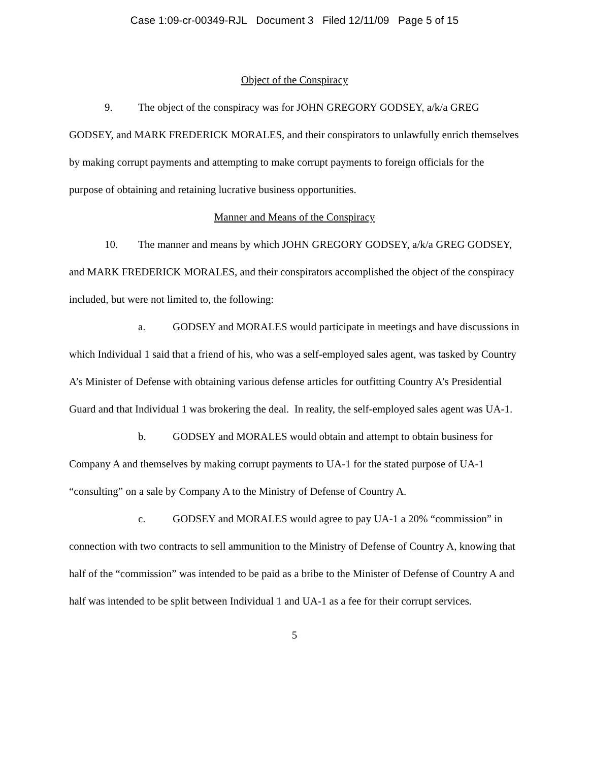Case 1:09-cr-00349-RJL Document 3 Filed 12/11/09 Page 5 of 15
Object of the Conspiracy
9. The object of the conspiracy was for JOHN GREGORY GODSEY, a/k/a GREG GODSEY, and MARK FREDERICK MORALES, and their conspirators to unlawfully enrich themselves by making corrupt payments and attempting to make corrupt payments to foreign officials for the purpose of obtaining and retaining lucrative business opportunities.
Manner and Means of the Conspiracy
10. The manner and means by which JOHN GREGORY GODSEY, a/k/a GREG GODSEY, and MARK FREDERICK MORALES, and their conspirators accomplished the object of the conspiracy included, but were not limited to, the following:
a. GODSEY and MORALES would participate in meetings and have discussions in which Individual 1 said that a friend of his, who was a self-employed sales agent, was tasked by Country A’s Minister of Defense with obtaining various defense articles for outfitting Country A’s Presidential Guard and that Individual 1 was brokering the deal. In reality, the self-employed sales agent was UA-1.
b. GODSEY and MORALES would obtain and attempt to obtain business for Company A and themselves by making corrupt payments to UA-1 for the stated purpose of UA-1 “consulting” on a sale by Company A to the Ministry of Defense of Country A.
c. GODSEY and MORALES would agree to pay UA-1 a 20% “commission” in connection with two contracts to sell ammunition to the Ministry of Defense of Country A, knowing that half of the “commission” was intended to be paid as a bribe to the Minister of Defense of Country A and half was intended to be split between Individual 1 and UA-1 as a fee for their corrupt services.
5